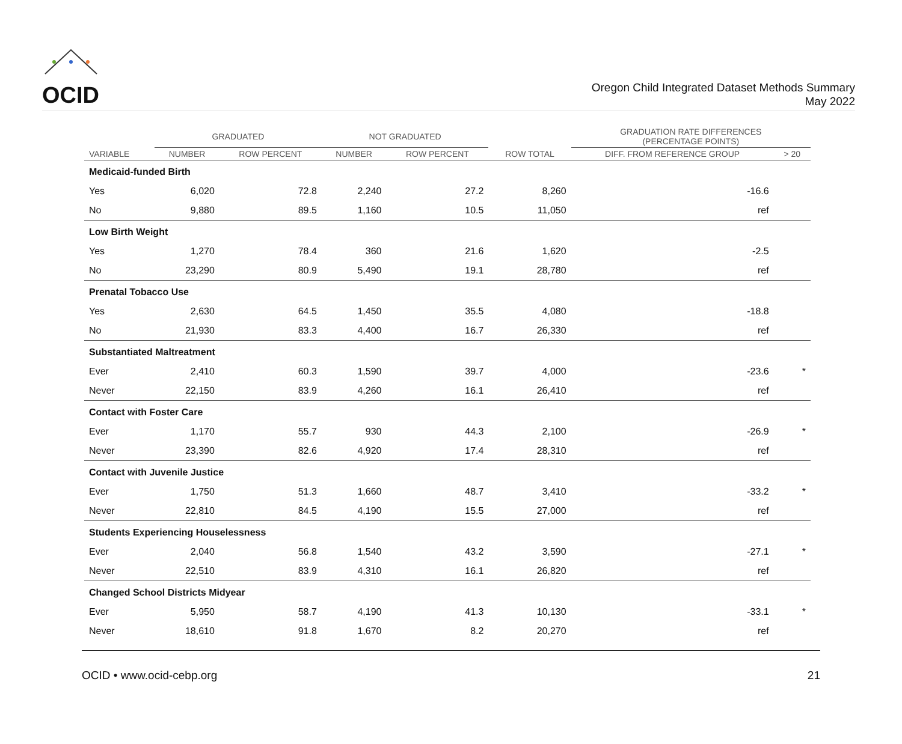OCID
Oregon Child Integrated Dataset Methods Summary
May 2022
| | GRADUATED | | NOT GRADUATED | | | GRADUATION RATE DIFFERENCES (PERCENTAGE POINTS) | |
| --- | --- | --- | --- | --- | --- | --- | --- |
| VARIABLE | NUMBER | ROW PERCENT | NUMBER | ROW PERCENT | ROW TOTAL | DIFF. FROM REFERENCE GROUP | > 20 |
| Medicaid-funded Birth | | | | | | | |
| Yes | 6,020 | 72.8 | 2,240 | 27.2 | 8,260 | -16.6 | |
| No | 9,880 | 89.5 | 1,160 | 10.5 | 11,050 | ref | |
| Low Birth Weight | | | | | | | |
| Yes | 1,270 | 78.4 | 360 | 21.6 | 1,620 | -2.5 | |
| No | 23,290 | 80.9 | 5,490 | 19.1 | 28,780 | ref | |
| Prenatal Tobacco Use | | | | | | | |
| Yes | 2,630 | 64.5 | 1,450 | 35.5 | 4,080 | -18.8 | |
| No | 21,930 | 83.3 | 4,400 | 16.7 | 26,330 | ref | |
| Substantiated Maltreatment | | | | | | | |
| Ever | 2,410 | 60.3 | 1,590 | 39.7 | 4,000 | -23.6 | * |
| Never | 22,150 | 83.9 | 4,260 | 16.1 | 26,410 | ref | |
| Contact with Foster Care | | | | | | | |
| Ever | 1,170 | 55.7 | 930 | 44.3 | 2,100 | -26.9 | * |
| Never | 23,390 | 82.6 | 4,920 | 17.4 | 28,310 | ref | |
| Contact with Juvenile Justice | | | | | | | |
| Ever | 1,750 | 51.3 | 1,660 | 48.7 | 3,410 | -33.2 | * |
| Never | 22,810 | 84.5 | 4,190 | 15.5 | 27,000 | ref | |
| Students Experiencing Houselessness | | | | | | | |
| Ever | 2,040 | 56.8 | 1,540 | 43.2 | 3,590 | -27.1 | * |
| Never | 22,510 | 83.9 | 4,310 | 16.1 | 26,820 | ref | |
| Changed School Districts Midyear | | | | | | | |
| Ever | 5,950 | 58.7 | 4,190 | 41.3 | 10,130 | -33.1 | * |
| Never | 18,610 | 91.8 | 1,670 | 8.2 | 20,270 | ref | |
OCID • www.ocid-cebp.org 21